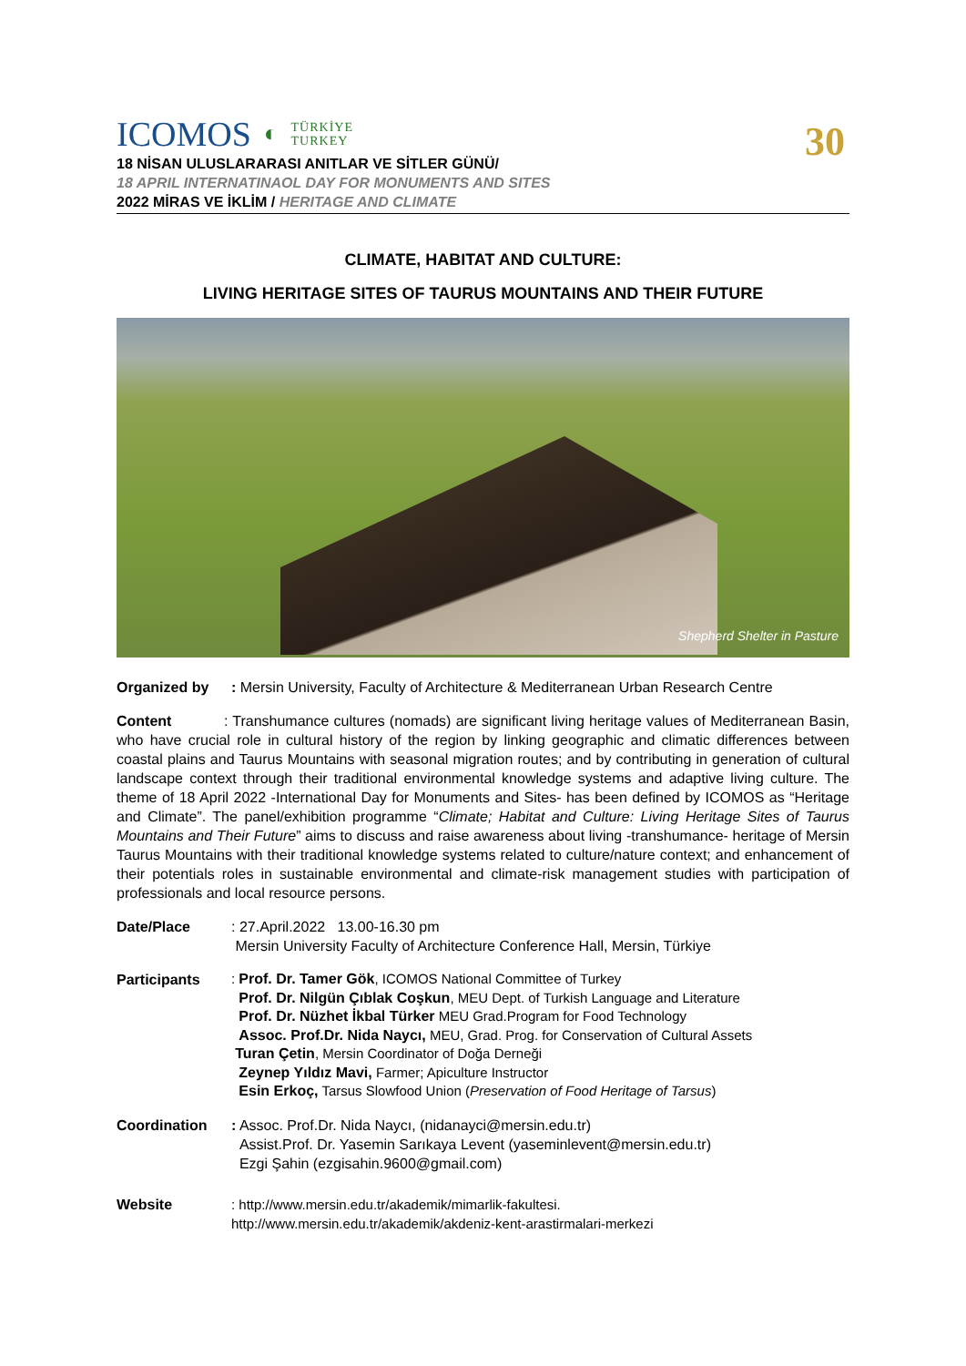30
ICOMOS ◐ TÜRKİYE
TURKEY
18 NİSAN ULUSLARARASI ANITLAR VE SİTLER GÜNÜ/
18 APRIL INTERNATINAOL DAY FOR MONUMENTS AND SITES
2022 MİRAS VE İKLİM / HERITAGE AND CLIMATE
CLIMATE, HABITAT AND CULTURE:
LIVING HERITAGE SITES OF TAURUS MOUNTAINS AND THEIR FUTURE
Shepherd Shelter in Pasture
Organized by: Mersin University, Faculty of Architecture & Mediterranean Urban Research Centre
Content : Transhumance cultures (nomads) are significant living heritage values of Mediterranean Basin, who have crucial role in cultural history of the region by linking geographic and climatic differences between coastal plains and Taurus Mountains with seasonal migration routes; and by contributing in generation of cultural landscape context through their traditional environmental knowledge systems and adaptive living culture. The theme of 18 April 2022 -International Day for Monuments and Sites- has been defined by ICOMOS as “Heritage and Climate”. The panel/exhibition programme “Climate; Habitat and Culture: Living Heritage Sites of Taurus Mountains and Their Future” aims to discuss and raise awareness about living -transhumance- heritage of Mersin Taurus Mountains with their traditional knowledge systems related to culture/nature context; and enhancement of their potentials roles in sustainable environmental and climate-risk management studies with participation of professionals and local resource persons.
Date/Place: 27.April.2022 13.00-16.30 pm
Mersin University Faculty of Architecture Conference Hall, Mersin, Türkiye
Participants: Prof. Dr. Tamer Gök, ICOMOS National Committee of Turkey
Prof. Dr. Nilgün Çıblak Coşkun, MEU Dept. of Turkish Language and Literature
Prof. Dr. Nüzhet İkbal Türker MEU Grad.Program for Food Technology
Assoc. Prof.Dr. Nida Naycı, MEU, Grad. Prog. for Conservation of Cultural Assets
Turan Çetin, Mersin Coordinator of Doğa Derneği
Zeynep Yıldız Mavi, Farmer; Apiculture Instructor
Esin Erkoç, Tarsus Slowfood Union (Preservation of Food Heritage of Tarsus)
Coordination: Assoc. Prof.Dr. Nida Naycı, (nidanayci@mersin.edu.tr)
Assist.Prof. Dr. Yasemin Sarıkaya Levent (yaseminlevent@mersin.edu.tr)
Ezgi Şahin (ezgisahin.9600@gmail.com)
Website: http://www.mersin.edu.tr/akademik/mimarlik-fakultesi.
http://www.mersin.edu.tr/akademik/akdeniz-kent-arastirmalari-merkezi